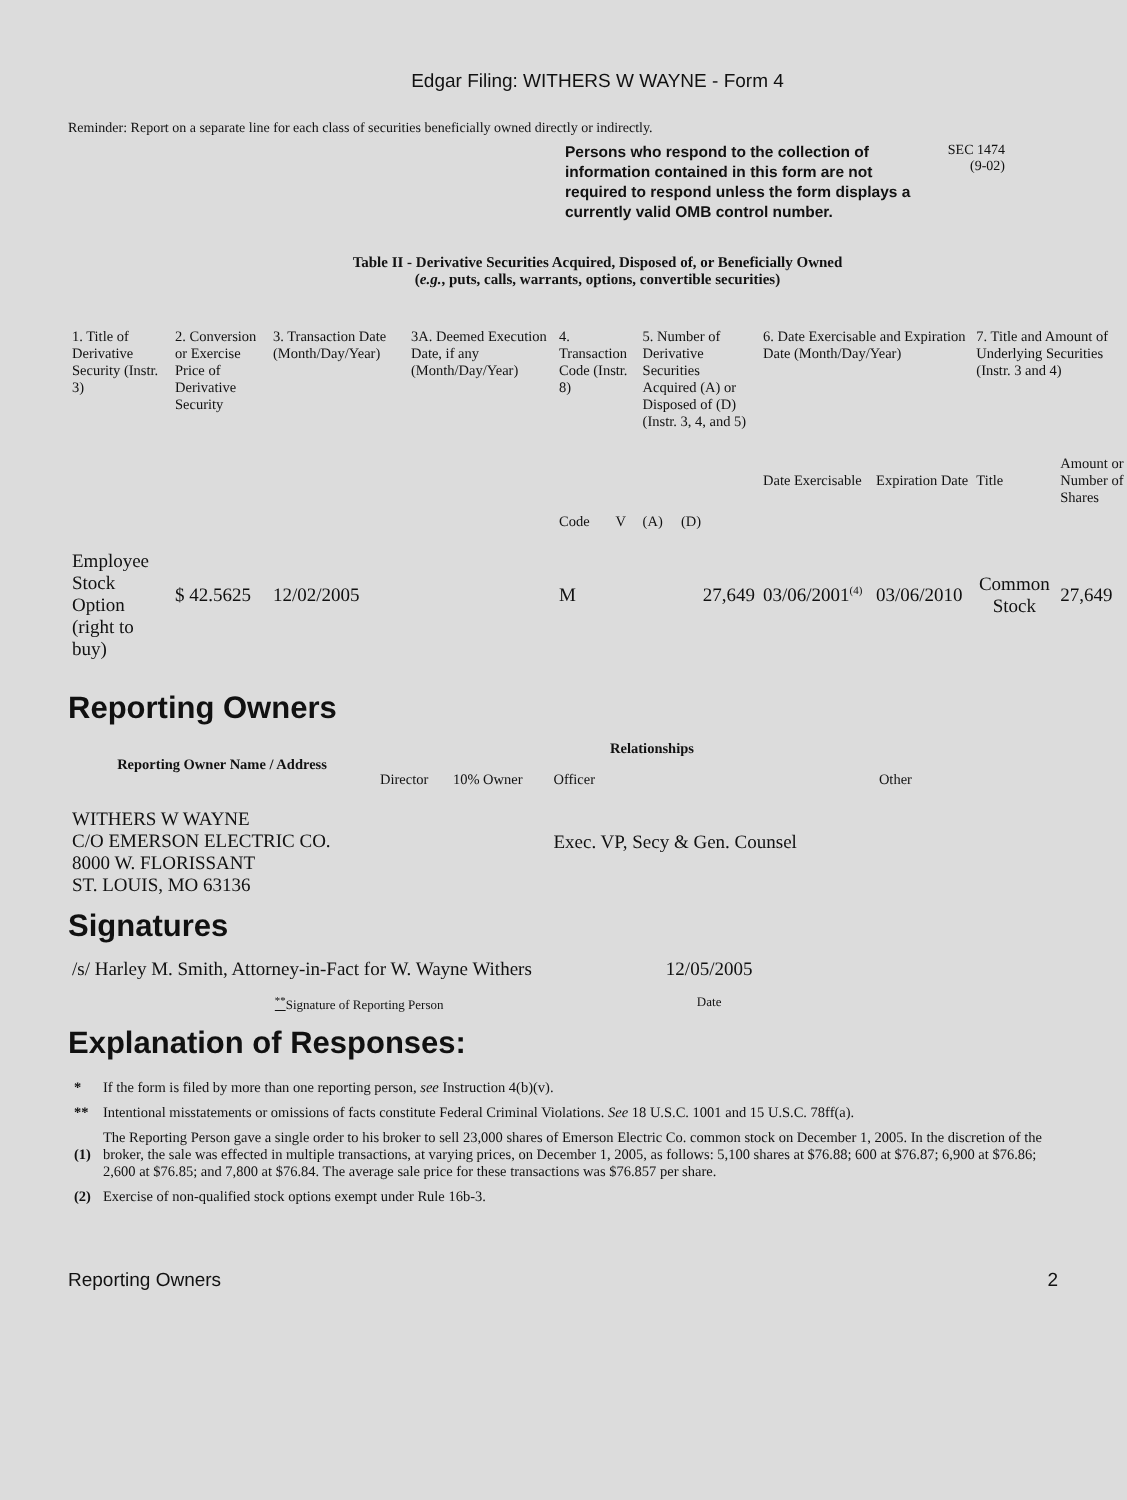Edgar Filing: WITHERS W WAYNE - Form 4
Reminder: Report on a separate line for each class of securities beneficially owned directly or indirectly.
Persons who respond to the collection of information contained in this form are not required to respond unless the form displays a currently valid OMB control number.
SEC 1474
(9-02)
Table II - Derivative Securities Acquired, Disposed of, or Beneficially Owned
(e.g., puts, calls, warrants, options, convertible securities)
| 1. Title of Derivative Security (Instr. 3) | 2. Conversion or Exercise Price of Derivative Security | 3. Transaction Date (Month/Day/Year) | 3A. Deemed Execution Date, if any (Month/Day/Year) | 4. Transaction Code (Instr. 8) | | 5. Number of Derivative Securities Acquired (A) or Disposed of (D) (Instr. 3, 4, and 5) | | 6. Date Exercisable and Expiration Date (Month/Day/Year) | | 7. Title and Amount of Underlying Securities (Instr. 3 and 4) | |
| | | | | Code | V | (A) | (D) | Date Exercisable | Expiration Date | Title | Amount or Number of Shares |
| Employee Stock Option (right to buy) | $ 42.5625 | 12/02/2005 | | M | | | 27,649 | 03/06/2001<sup>(4)</sup> | 03/06/2010 | Common Stock | 27,649 |
Reporting Owners
| Reporting Owner Name / Address | Relationships | | | |
| --- | --- | --- | --- | --- |
| | Director | 10% Owner | Officer | Other |
| WITHERS W WAYNE C/O EMERSON ELECTRIC CO. 8000 W. FLORISSANT ST. LOUIS, MO 63136 | | | Exec. VP, Secy & Gen. Counsel | |
Signatures
| /s/ Harley M. Smith, Attorney-in-Fact for W. Wayne Withers | 12/05/2005 |
| <sup>**</sup> Signature of Reporting Person | Date |
Explanation of Responses:
| * | If the form is filed by more than one reporting person, see Instruction 4(b)(v). |
| ** | Intentional misstatements or omissions of facts constitute Federal Criminal Violations. See 18 U.S.C. 1001 and 15 U.S.C. 78ff(a). |
| (1) | The Reporting Person gave a single order to his broker to sell 23,000 shares of Emerson Electric Co. common stock on December 1, 2005. In the discretion of the broker, the sale was effected in multiple transactions, at varying prices, on December 1, 2005, as follows: 5,100 shares at $76.88; 600 at $76.87; 6,900 at $76.86; 2,600 at $76.85; and 7,800 at $76.84. The average sale price for these transactions was $76.857 per share. |
| (2) | Exercise of non-qualified stock options exempt under Rule 16b-3. |
Reporting Owners 2